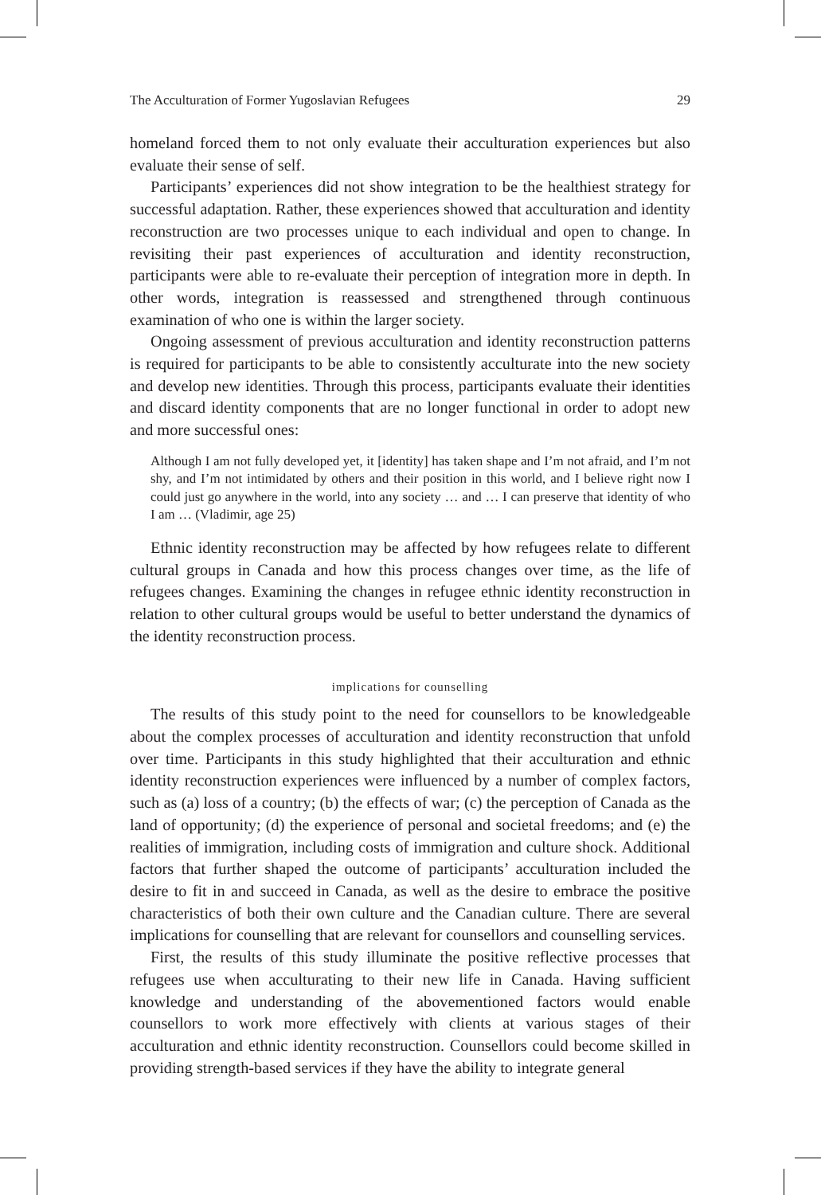The Acculturation of Former Yugoslavian Refugees 29
homeland forced them to not only evaluate their acculturation experiences but also evaluate their sense of self.
Participants’ experiences did not show integration to be the healthiest strategy for successful adaptation. Rather, these experiences showed that acculturation and identity reconstruction are two processes unique to each individual and open to change. In revisiting their past experiences of acculturation and identity reconstruction, participants were able to re-evaluate their perception of integration more in depth. In other words, integration is reassessed and strengthened through continuous examination of who one is within the larger society.
Ongoing assessment of previous acculturation and identity reconstruction patterns is required for participants to be able to consistently acculturate into the new society and develop new identities. Through this process, participants evaluate their identities and discard identity components that are no longer functional in order to adopt new and more successful ones:
Although I am not fully developed yet, it [identity] has taken shape and I’m not afraid, and I’m not shy, and I’m not intimidated by others and their position in this world, and I believe right now I could just go anywhere in the world, into any society … and … I can preserve that identity of who I am … (Vladimir, age 25)
Ethnic identity reconstruction may be affected by how refugees relate to different cultural groups in Canada and how this process changes over time, as the life of refugees changes. Examining the changes in refugee ethnic identity reconstruction in relation to other cultural groups would be useful to better understand the dynamics of the identity reconstruction process.
implications for counselling
The results of this study point to the need for counsellors to be knowledgeable about the complex processes of acculturation and identity reconstruction that unfold over time. Participants in this study highlighted that their acculturation and ethnic identity reconstruction experiences were influenced by a number of complex factors, such as (a) loss of a country; (b) the effects of war; (c) the perception of Canada as the land of opportunity; (d) the experience of personal and societal freedoms; and (e) the realities of immigration, including costs of immigration and culture shock. Additional factors that further shaped the outcome of participants’ acculturation included the desire to fit in and succeed in Canada, as well as the desire to embrace the positive characteristics of both their own culture and the Canadian culture. There are several implications for counselling that are relevant for counsellors and counselling services.
First, the results of this study illuminate the positive reflective processes that refugees use when acculturating to their new life in Canada. Having sufficient knowledge and understanding of the abovementioned factors would enable counsellors to work more effectively with clients at various stages of their acculturation and ethnic identity reconstruction. Counsellors could become skilled in providing strength-based services if they have the ability to integrate general